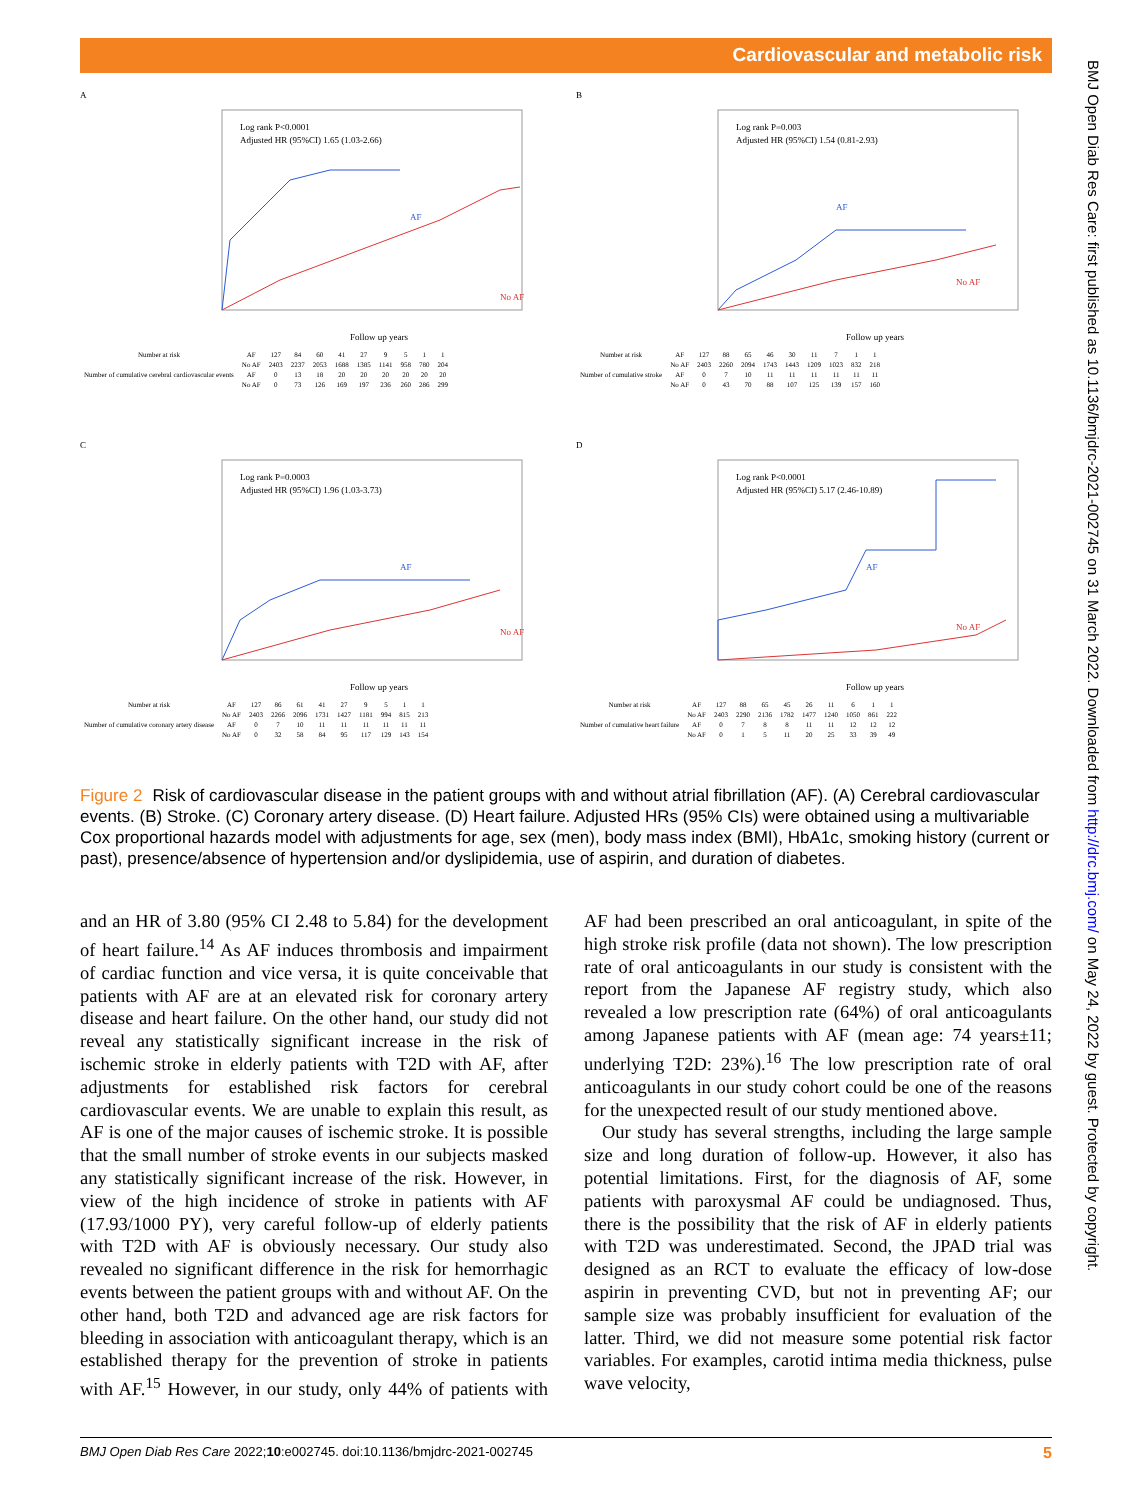Cardiovascular and metabolic risk
A
Log rank P<0.0001
Adjusted HR (95%CI) 1.65 (1.03-2.66)
AF
No AF
Follow up years
| Number at risk | AF | 127 | 84 | 60 | 41 | 27 | 9 | 5 | 1 | 1 |
| | No AF | 2403 | 2237 | 2053 | 1688 | 1385 | 1141 | 958 | 780 | 204 |
| Number of cumulative cerebral cardiovascular events | AF | 0 | 13 | 18 | 20 | 20 | 20 | 20 | 20 | 20 |
| | No AF | 0 | 73 | 126 | 169 | 197 | 236 | 260 | 286 | 299 |
B
Log rank P=0.003
Adjusted HR (95%CI) 1.54 (0.81-2.93)
AF
No AF
Follow up years
| Number at risk | AF | 127 | 88 | 65 | 46 | 30 | 11 | 7 | 1 | 1 |
| | No AF | 2403 | 2260 | 2094 | 1743 | 1443 | 1209 | 1023 | 832 | 218 |
| Number of cumulative stroke | AF | 0 | 7 | 10 | 11 | 11 | 11 | 11 | 11 | 11 |
| | No AF | 0 | 43 | 70 | 88 | 107 | 125 | 139 | 157 | 160 |
C
Log rank P=0.0003
Adjusted HR (95%CI) 1.96 (1.03-3.73)
AF
No AF
Follow up years
| Number at risk | AF | 127 | 86 | 61 | 41 | 27 | 9 | 5 | 1 | 1 |
| | No AF | 2403 | 2266 | 2096 | 1731 | 1427 | 1181 | 994 | 815 | 213 |
| Number of cumulative coronary artery disease | AF | 0 | 7 | 10 | 11 | 11 | 11 | 11 | 11 | 11 |
| | No AF | 0 | 32 | 58 | 84 | 95 | 117 | 129 | 143 | 154 |
D
Log rank P<0.0001
Adjusted HR (95%CI) 5.17 (2.46-10.89)
AF
No AF
Follow up years
| Number at risk | AF | 127 | 88 | 65 | 45 | 26 | 11 | 6 | 1 | 1 |
| | No AF | 2403 | 2290 | 2136 | 1782 | 1477 | 1240 | 1050 | 861 | 222 |
| Number of cumulative heart failure | AF | 0 | 7 | 8 | 8 | 11 | 11 | 12 | 12 | 12 |
| | No AF | 0 | 1 | 5 | 11 | 20 | 25 | 33 | 39 | 49 |
Figure 2 Risk of cardiovascular disease in the patient groups with and without atrial fibrillation (AF). (A) Cerebral cardiovascular events. (B) Stroke. (C) Coronary artery disease. (D) Heart failure. Adjusted HRs (95% CIs) were obtained using a multivariable Cox proportional hazards model with adjustments for age, sex (men), body mass index (BMI), HbA1c, smoking history (current or past), presence/absence of hypertension and/or dyslipidemia, use of aspirin, and duration of diabetes.
and an HR of 3.80 (95% CI 2.48 to 5.84) for the development of heart failure.<sup>14</sup> As AF induces thrombosis and impairment of cardiac function and vice versa, it is quite conceivable that patients with AF are at an elevated risk for coronary artery disease and heart failure. On the other hand, our study did not reveal any statistically significant increase in the risk of ischemic stroke in elderly patients with T2D with AF, after adjustments for established risk factors for cerebral cardiovascular events. We are unable to explain this result, as AF is one of the major causes of ischemic stroke. It is possible that the small number of stroke events in our subjects masked any statistically significant increase of the risk. However, in view of the high incidence of stroke in patients with AF (17.93/1000 PY), very careful follow-up of elderly patients with T2D with AF is obviously necessary. Our study also revealed no significant difference in the risk for hemorrhagic events between the patient groups with and without AF. On the other hand, both T2D and advanced age are risk factors for bleeding in association with anticoagulant therapy, which is an established therapy for the prevention of stroke in patients with AF.<sup>15</sup> However, in our study, only 44% of patients with AF had been prescribed an oral anticoagulant, in spite of the high stroke risk profile (data not shown). The low prescription rate of oral anticoagulants in our study is consistent with the report from the Japanese AF registry study, which also revealed a low prescription rate (64%) of oral anticoagulants among Japanese patients with AF (mean age: 74 years±11; underlying T2D: 23%).<sup>16</sup> The low prescription rate of oral anticoagulants in our study cohort could be one of the reasons for the unexpected result of our study mentioned above.
Our study has several strengths, including the large sample size and long duration of follow-up. However, it also has potential limitations. First, for the diagnosis of AF, some patients with paroxysmal AF could be undiagnosed. Thus, there is the possibility that the risk of AF in elderly patients with T2D was underestimated. Second, the JPAD trial was designed as an RCT to evaluate the efficacy of low-dose aspirin in preventing CVD, but not in preventing AF; our sample size was probably insufficient for evaluation of the latter. Third, we did not measure some potential risk factor variables. For examples, carotid intima media thickness, pulse wave velocity,
BMJ Open Diab Res Care 2022;10:e002745. doi:10.1136/bmjdrc-2021-002745 5
BMJ Open Diab Res Care: first published as 10.1136/bmjdrc-2021-002745 on 31 March 2022. Downloaded from http://drc.bmj.com/ on May 24, 2022 by guest. Protected by copyright.